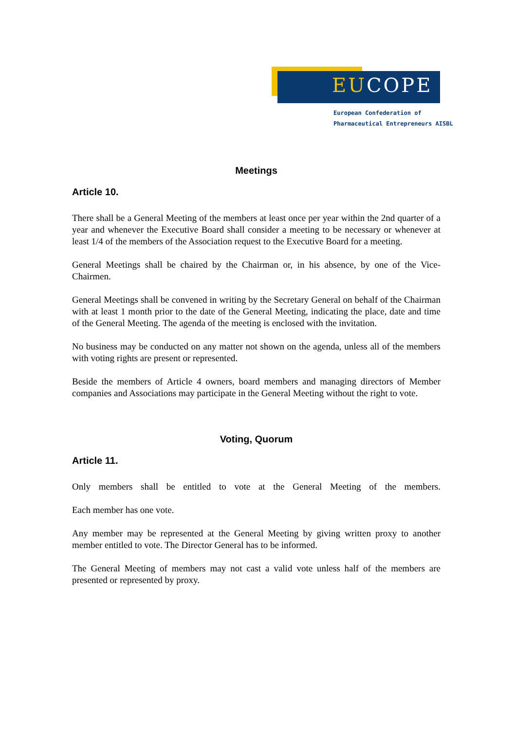EUCOPE
European Confederation of
Pharmaceutical Entrepreneurs AISBL
Meetings
Article 10.
There shall be a General Meeting of the members at least once per year within the 2nd quarter of a year and whenever the Executive Board shall consider a meeting to be necessary or whenever at least 1/4 of the members of the Association request to the Executive Board for a meeting.
General Meetings shall be chaired by the Chairman or, in his absence, by one of the Vice-Chairmen.
General Meetings shall be convened in writing by the Secretary General on behalf of the Chairman with at least 1 month prior to the date of the General Meeting, indicating the place, date and time of the General Meeting. The agenda of the meeting is enclosed with the invitation.
No business may be conducted on any matter not shown on the agenda, unless all of the members with voting rights are present or represented.
Beside the members of Article 4 owners, board members and managing directors of Member companies and Associations may participate in the General Meeting without the right to vote.
Voting, Quorum
Article 11.
Only members shall be entitled to vote at the General Meeting of the members.
Each member has one vote.
Any member may be represented at the General Meeting by giving written proxy to another member entitled to vote. The Director General has to be informed.
The General Meeting of members may not cast a valid vote unless half of the members are presented or represented by proxy.